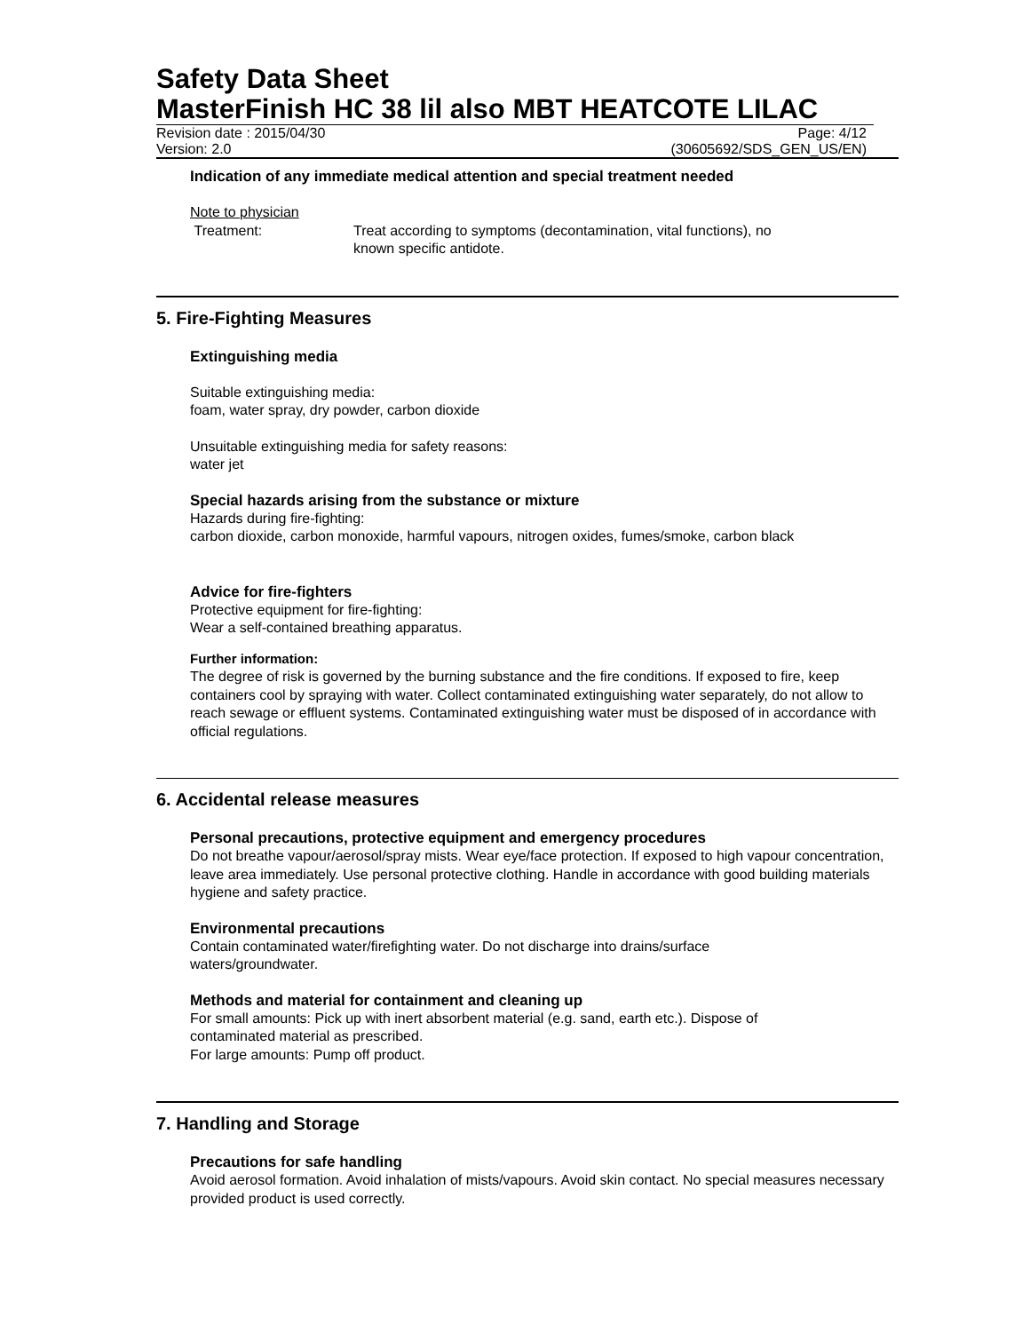Safety Data Sheet
MasterFinish HC 38 lil also MBT HEATCOTE LILAC
Revision date : 2015/04/30 Page: 4/12
Version: 2.0 (30605692/SDS_GEN_US/EN)
Indication of any immediate medical attention and special treatment needed
Note to physician
Treatment: Treat according to symptoms (decontamination, vital functions), no
known specific antidote.
5. Fire-Fighting Measures
Extinguishing media
Suitable extinguishing media:
foam, water spray, dry powder, carbon dioxide
Unsuitable extinguishing media for safety reasons:
water jet
Special hazards arising from the substance or mixture
Hazards during fire-fighting:
carbon dioxide, carbon monoxide, harmful vapours, nitrogen oxides, fumes/smoke, carbon black
Advice for fire-fighters
Protective equipment for fire-fighting:
Wear a self-contained breathing apparatus.
Further information:
The degree of risk is governed by the burning substance and the fire conditions. If exposed to fire, keep containers cool by spraying with water. Collect contaminated extinguishing water separately, do not allow to reach sewage or effluent systems. Contaminated extinguishing water must be disposed of in accordance with official regulations.
6. Accidental release measures
Personal precautions, protective equipment and emergency procedures
Do not breathe vapour/aerosol/spray mists. Wear eye/face protection. If exposed to high vapour concentration, leave area immediately. Use personal protective clothing. Handle in accordance with good building materials hygiene and safety practice.
Environmental precautions
Contain contaminated water/firefighting water. Do not discharge into drains/surface
waters/groundwater.
Methods and material for containment and cleaning up
For small amounts: Pick up with inert absorbent material (e.g. sand, earth etc.). Dispose of
contaminated material as prescribed.
For large amounts: Pump off product.
7. Handling and Storage
Precautions for safe handling
Avoid aerosol formation. Avoid inhalation of mists/vapours. Avoid skin contact. No special measures necessary provided product is used correctly.